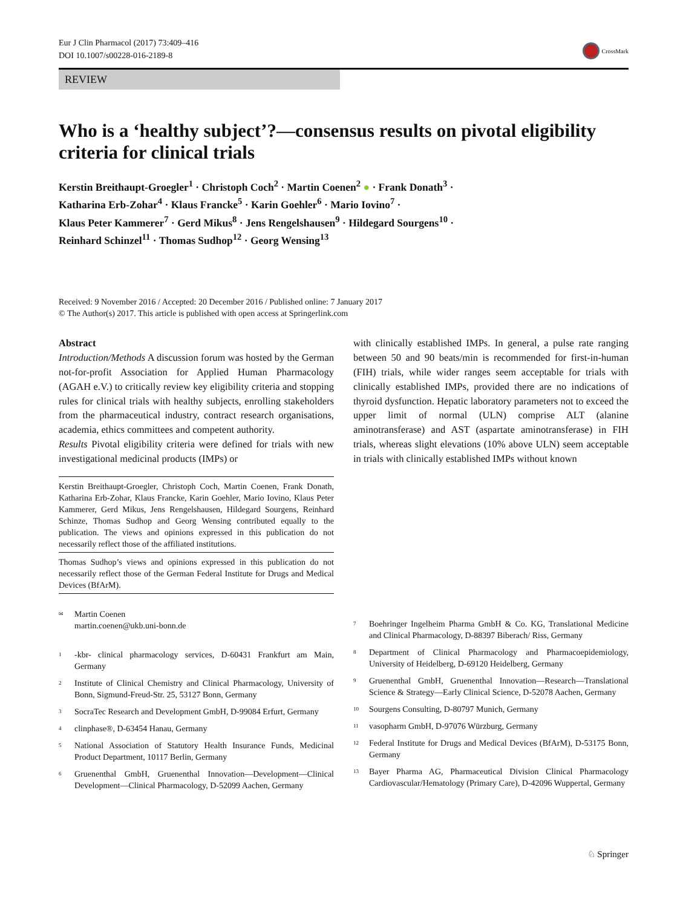Eur J Clin Pharmacol (2017) 73:409–416
DOI 10.1007/s00228-016-2189-8
CrossMark
REVIEW
Who is a ‘healthy subject’?—consensus results on pivotal eligibility criteria for clinical trials
Kerstin Breithaupt-Groegler<sup>1</sup> · Christoph Coch<sup>2</sup> · Martin Coenen<sup>2</sup> ● · Frank Donath<sup>3</sup> ·
Katharina Erb-Zohar<sup>4</sup> · Klaus Francke<sup>5</sup> · Karin Goehler<sup>6</sup> · Mario Iovino<sup>7</sup> ·
Klaus Peter Kammerer<sup>7</sup> · Gerd Mikus<sup>8</sup> · Jens Rengelshausen<sup>9</sup> · Hildegard Sourgens<sup>10</sup> ·
Reinhard Schinzel<sup>11</sup> · Thomas Sudhop<sup>12</sup> · Georg Wensing<sup>13</sup>
Received: 9 November 2016 / Accepted: 20 December 2016 / Published online: 7 January 2017
© The Author(s) 2017. This article is published with open access at Springerlink.com
Abstract
Introduction/Methods A discussion forum was hosted by the German not-for-profit Association for Applied Human Pharmacology (AGAH e.V.) to critically review key eligibility criteria and stopping rules for clinical trials with healthy subjects, enrolling stakeholders from the pharmaceutical industry, contract research organisations, academia, ethics committees and competent authority.
Results Pivotal eligibility criteria were defined for trials with new investigational medicinal products (IMPs) or
Kerstin Breithaupt-Groegler, Christoph Coch, Martin Coenen, Frank Donath, Katharina Erb-Zohar, Klaus Francke, Karin Goehler, Mario Iovino, Klaus Peter Kammerer, Gerd Mikus, Jens Rengelshausen, Hildegard Sourgens, Reinhard Schinze, Thomas Sudhop and Georg Wensing contributed equally to the publication. The views and opinions expressed in this publication do not necessarily reflect those of the affiliated institutions.
Thomas Sudhop’s views and opinions expressed in this publication do not necessarily reflect those of the German Federal Institute for Drugs and Medical Devices (BfArM).
<sup>✉</sup>
Martin Coenen
martin.coenen@ukb.uni-bonn.de
<sup>1</sup>
-kbr- clinical pharmacology services, D-60431 Frankfurt am Main, Germany
<sup>2</sup>
Institute of Clinical Chemistry and Clinical Pharmacology, University of Bonn, Sigmund-Freud-Str. 25, 53127 Bonn, Germany
<sup>3</sup>
SocraTec Research and Development GmbH, D-99084 Erfurt, Germany
<sup>4</sup>
clinphase®, D-63454 Hanau, Germany
<sup>5</sup>
National Association of Statutory Health Insurance Funds, Medicinal Product Department, 10117 Berlin, Germany
<sup>6</sup>
Gruenenthal GmbH, Gruenenthal Innovation—Development—Clinical Development—Clinical Pharmacology, D-52099 Aachen, Germany
with clinically established IMPs. In general, a pulse rate ranging between 50 and 90 beats/min is recommended for first-in-human (FIH) trials, while wider ranges seem acceptable for trials with clinically established IMPs, provided there are no indications of thyroid dysfunction. Hepatic laboratory parameters not to exceed the upper limit of normal (ULN) comprise ALT (alanine aminotransferase) and AST (aspartate aminotransferase) in FIH trials, whereas slight elevations (10% above ULN) seem acceptable in trials with clinically established IMPs without known
<sup>7</sup>
Boehringer Ingelheim Pharma GmbH & Co. KG, Translational Medicine and Clinical Pharmacology, D-88397 Biberach/ Riss, Germany
<sup>8</sup>
Department of Clinical Pharmacology and Pharmacoepidemiology, University of Heidelberg, D-69120 Heidelberg, Germany
<sup>9</sup>
Gruenenthal GmbH, Gruenenthal Innovation—Research—Translational Science & Strategy—Early Clinical Science, D-52078 Aachen, Germany
<sup>10</sup>
Sourgens Consulting, D-80797 Munich, Germany
<sup>11</sup>
vasopharm GmbH, D-97076 Würzburg, Germany
<sup>12</sup>
Federal Institute for Drugs and Medical Devices (BfArM), D-53175 Bonn, Germany
<sup>13</sup>
Bayer Pharma AG, Pharmaceutical Division Clinical Pharmacology Cardiovascular/Hematology (Primary Care), D-42096 Wuppertal, Germany
♘ Springer